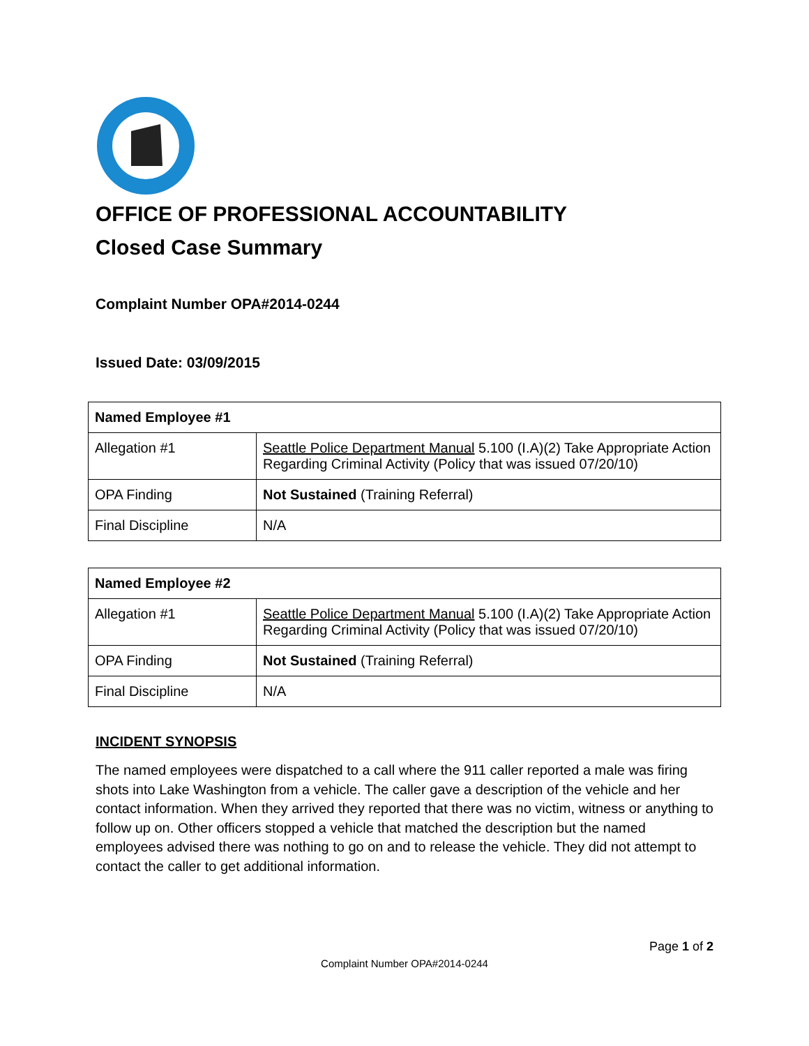OFFICE OF PROFESSIONAL ACCOUNTABILITY
Closed Case Summary
Complaint Number OPA#2014-0244
Issued Date: 03/09/2015
| Named Employee #1 | |
| Allegation #1 | Seattle Police Department Manual 5.100 (I.A)(2) Take Appropriate Action Regarding Criminal Activity (Policy that was issued 07/20/10) |
| OPA Finding | Not Sustained (Training Referral) |
| Final Discipline | N/A |
| Named Employee #2 | |
| Allegation #1 | Seattle Police Department Manual 5.100 (I.A)(2) Take Appropriate Action Regarding Criminal Activity (Policy that was issued 07/20/10) |
| OPA Finding | Not Sustained (Training Referral) |
| Final Discipline | N/A |
INCIDENT SYNOPSIS
The named employees were dispatched to a call where the 911 caller reported a male was firing shots into Lake Washington from a vehicle. The caller gave a description of the vehicle and her contact information. When they arrived they reported that there was no victim, witness or anything to follow up on. Other officers stopped a vehicle that matched the description but the named employees advised there was nothing to go on and to release the vehicle. They did not attempt to contact the caller to get additional information.
Page 1 of 2
Complaint Number OPA#2014-0244